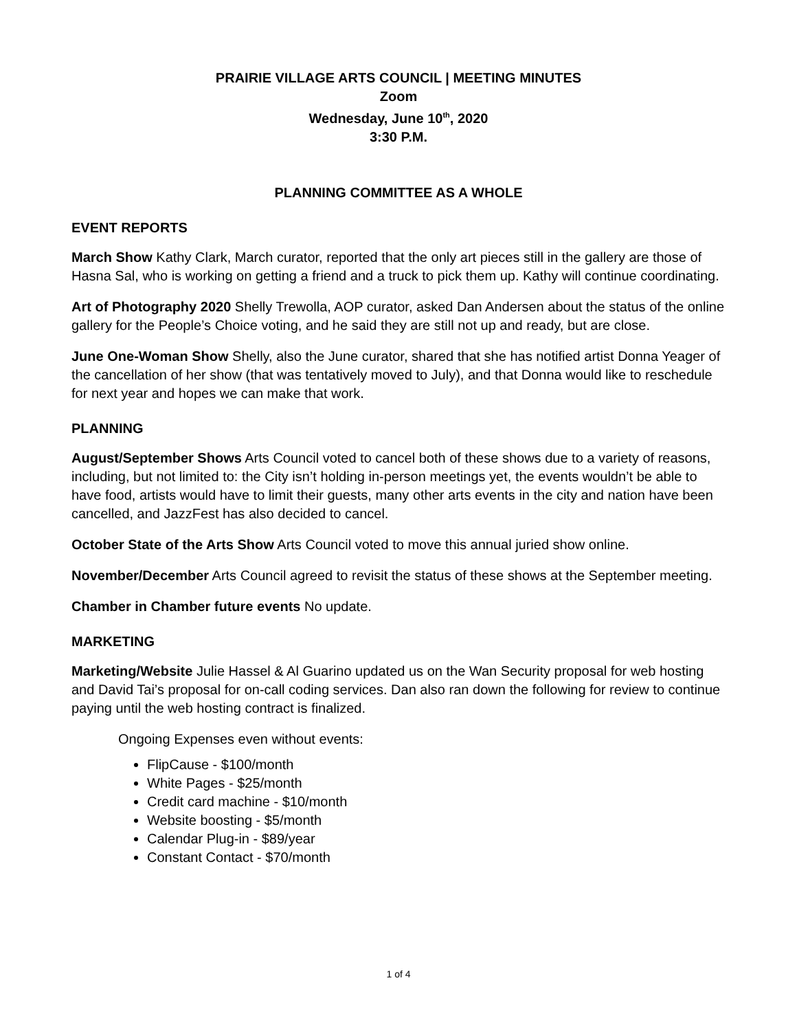PRAIRIE VILLAGE ARTS COUNCIL | MEETING MINUTES
Zoom
Wednesday, June 10<sup>th</sup>, 2020
3:30 P.M.
PLANNING COMMITTEE AS A WHOLE
EVENT REPORTS
March Show Kathy Clark, March curator, reported that the only art pieces still in the gallery are those of Hasna Sal, who is working on getting a friend and a truck to pick them up. Kathy will continue coordinating.
Art of Photography 2020 Shelly Trewolla, AOP curator, asked Dan Andersen about the status of the online gallery for the People’s Choice voting, and he said they are still not up and ready, but are close.
June One-Woman Show Shelly, also the June curator, shared that she has notified artist Donna Yeager of the cancellation of her show (that was tentatively moved to July), and that Donna would like to reschedule for next year and hopes we can make that work.
PLANNING
August/September Shows Arts Council voted to cancel both of these shows due to a variety of reasons, including, but not limited to: the City isn’t holding in-person meetings yet, the events wouldn’t be able to have food, artists would have to limit their guests, many other arts events in the city and nation have been cancelled, and JazzFest has also decided to cancel.
October State of the Arts Show Arts Council voted to move this annual juried show online.
November/December Arts Council agreed to revisit the status of these shows at the September meeting.
Chamber in Chamber future events No update.
MARKETING
Marketing/Website Julie Hassel & Al Guarino updated us on the Wan Security proposal for web hosting and David Tai’s proposal for on-call coding services. Dan also ran down the following for review to continue paying until the web hosting contract is finalized.
Ongoing Expenses even without events:
FlipCause - $100/month
White Pages - $25/month
Credit card machine - $10/month
Website boosting - $5/month
Calendar Plug-in - $89/year
Constant Contact - $70/month
1 of 4